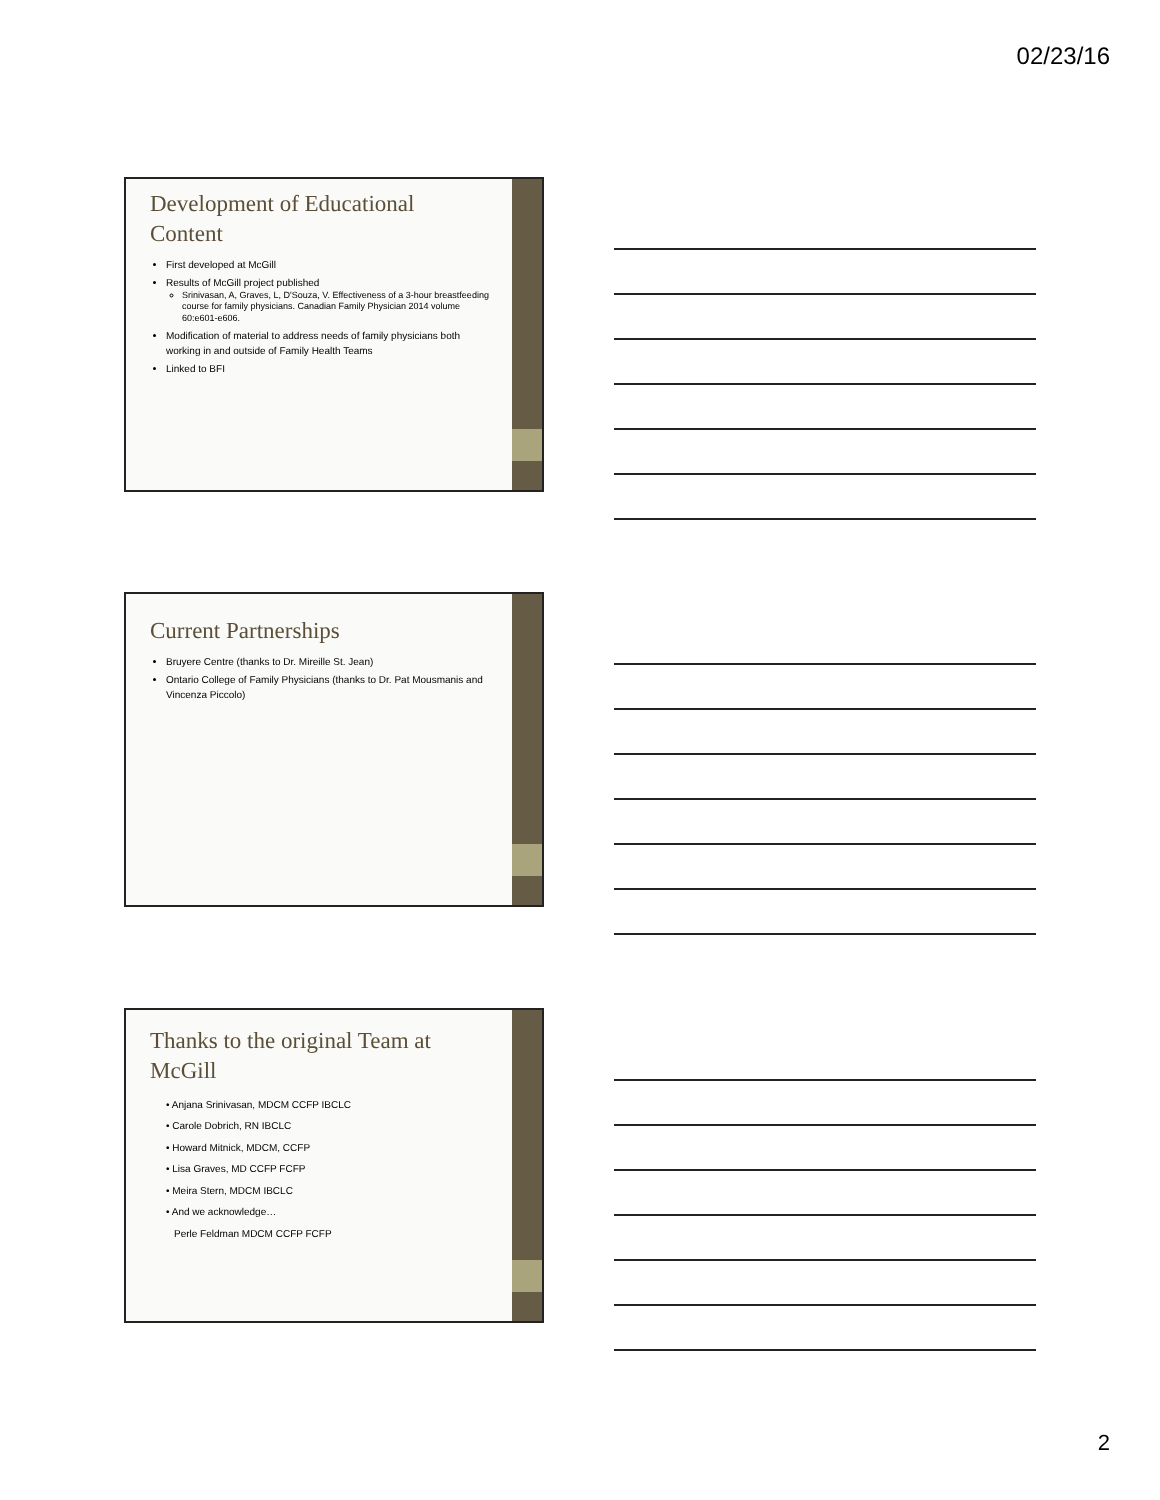02/23/16
Development of Educational Content
First developed at McGill
Results of McGill project published
Srinivasan, A, Graves, L, D'Souza, V. Effectiveness of a 3-hour breastfeeding course for family physicians. Canadian Family Physician 2014 volume 60:e601-e606.
Modification of material to address needs of family physicians both working in and outside of Family Health Teams
Linked to BFI
Current Partnerships
Bruyere Centre (thanks to Dr. Mireille St. Jean)
Ontario College of Family Physicians (thanks to Dr. Pat Mousmanis and Vincenza Piccolo)
Thanks to the original Team at McGill
• Anjana Srinivasan, MDCM CCFP IBCLC
• Carole Dobrich, RN IBCLC
• Howard Mitnick, MDCM, CCFP
• Lisa Graves, MD CCFP FCFP
• Meira Stern, MDCM IBCLC
• And we acknowledge…
Perle Feldman MDCM CCFP FCFP
2